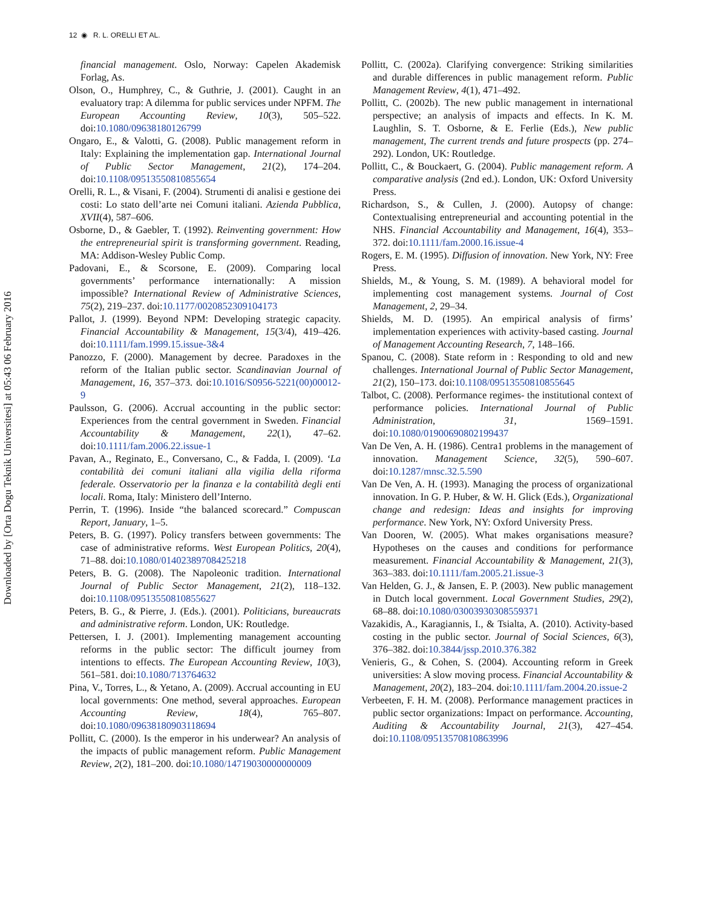12 ◉ R. L. ORELLI ET AL.
Downloaded by [Orta Dogu Teknik Universitesi] at 05:43 06 February 2016
financial management. Oslo, Norway: Capelen Akademisk Forlag, As.
Olson, O., Humphrey, C., & Guthrie, J. (2001). Caught in an evaluatory trap: A dilemma for public services under NPFM. The European Accounting Review, 10(3), 505–522. doi:10.1080/09638180126799
Ongaro, E., & Valotti, G. (2008). Public management reform in Italy: Explaining the implementation gap. International Journal of Public Sector Management, 21(2), 174–204. doi:10.1108/09513550810855654
Orelli, R. L., & Visani, F. (2004). Strumenti di analisi e gestione dei costi: Lo stato dell’arte nei Comuni italiani. Azienda Pubblica, XVII(4), 587–606.
Osborne, D., & Gaebler, T. (1992). Reinventing government: How the entrepreneurial spirit is transforming government. Reading, MA: Addison-Wesley Public Comp.
Padovani, E., & Scorsone, E. (2009). Comparing local governments’ performance internationally: A mission impossible? International Review of Administrative Sciences, 75(2), 219–237. doi:10.1177/0020852309104173
Pallot, J. (1999). Beyond NPM: Developing strategic capacity. Financial Accountability & Management, 15(3/4), 419–426. doi:10.1111/fam.1999.15.issue-3&4
Panozzo, F. (2000). Management by decree. Paradoxes in the reform of the Italian public sector. Scandinavian Journal of Management, 16, 357–373. doi:10.1016/S0956-5221(00)00012-9
Paulsson, G. (2006). Accrual accounting in the public sector: Experiences from the central government in Sweden. Financial Accountability & Management, 22(1), 47–62. doi:10.1111/fam.2006.22.issue-1
Pavan, A., Reginato, E., Conversano, C., & Fadda, I. (2009). ‘La contabilità dei comuni italiani alla vigilia della riforma federale. Osservatorio per la finanza e la contabilità degli enti locali. Roma, Italy: Ministero dell’Interno.
Perrin, T. (1996). Inside “the balanced scorecard.” Compuscan Report, January, 1–5.
Peters, B. G. (1997). Policy transfers between governments: The case of administrative reforms. West European Politics, 20(4), 71–88. doi:10.1080/01402389708425218
Peters, B. G. (2008). The Napoleonic tradition. International Journal of Public Sector Management, 21(2), 118–132. doi:10.1108/09513550810855627
Peters, B. G., & Pierre, J. (Eds.). (2001). Politicians, bureaucrats and administrative reform. London, UK: Routledge.
Pettersen, I. J. (2001). Implementing management accounting reforms in the public sector: The difficult journey from intentions to effects. The European Accounting Review, 10(3), 561–581. doi:10.1080/713764632
Pina, V., Torres, L., & Yetano, A. (2009). Accrual accounting in EU local governments: One method, several approaches. European Accounting Review, 18(4), 765–807. doi:10.1080/09638180903118694
Pollitt, C. (2000). Is the emperor in his underwear? An analysis of the impacts of public management reform. Public Management Review, 2(2), 181–200. doi:10.1080/14719030000000009
Pollitt, C. (2002a). Clarifying convergence: Striking similarities and durable differences in public management reform. Public Management Review, 4(1), 471–492.
Pollitt, C. (2002b). The new public management in international perspective; an analysis of impacts and effects. In K. M. Laughlin, S. T. Osborne, & E. Ferlie (Eds.), New public management, The current trends and future prospects (pp. 274–292). London, UK: Routledge.
Pollitt, C., & Bouckaert, G. (2004). Public management reform. A comparative analysis (2nd ed.). London, UK: Oxford University Press.
Richardson, S., & Cullen, J. (2000). Autopsy of change: Contextualising entrepreneurial and accounting potential in the NHS. Financial Accountability and Management, 16(4), 353–372. doi:10.1111/fam.2000.16.issue-4
Rogers, E. M. (1995). Diffusion of innovation. New York, NY: Free Press.
Shields, M., & Young, S. M. (1989). A behavioral model for implementing cost management systems. Journal of Cost Management, 2, 29–34.
Shields, M. D. (1995). An empirical analysis of firms’ implementation experiences with activity-based casting. Journal of Management Accounting Research, 7, 148–166.
Spanou, C. (2008). State reform in : Responding to old and new challenges. International Journal of Public Sector Management, 21(2), 150–173. doi:10.1108/09513550810855645
Talbot, C. (2008). Performance regimes- the institutional context of performance policies. International Journal of Public Administration, 31, 1569–1591. doi:10.1080/01900690802199437
Van De Ven, A. H. (1986). Centra1 problems in the management of innovation. Management Science, 32(5), 590–607. doi:10.1287/mnsc.32.5.590
Van De Ven, A. H. (1993). Managing the process of organizational innovation. In G. P. Huber, & W. H. Glick (Eds.), Organizational change and redesign: Ideas and insights for improving performance. New York, NY: Oxford University Press.
Van Dooren, W. (2005). What makes organisations measure? Hypotheses on the causes and conditions for performance measurement. Financial Accountability & Management, 21(3), 363–383. doi:10.1111/fam.2005.21.issue-3
Van Helden, G. J., & Jansen, E. P. (2003). New public management in Dutch local government. Local Government Studies, 29(2), 68–88. doi:10.1080/03003930308559371
Vazakidis, A., Karagiannis, I., & Tsialta, A. (2010). Activity-based costing in the public sector. Journal of Social Sciences, 6(3), 376–382. doi:10.3844/jssp.2010.376.382
Venieris, G., & Cohen, S. (2004). Accounting reform in Greek universities: A slow moving process. Financial Accountability & Management, 20(2), 183–204. doi:10.1111/fam.2004.20.issue-2
Verbeeten, F. H. M. (2008). Performance management practices in public sector organizations: Impact on performance. Accounting, Auditing & Accountability Journal, 21(3), 427–454. doi:10.1108/09513570810863996